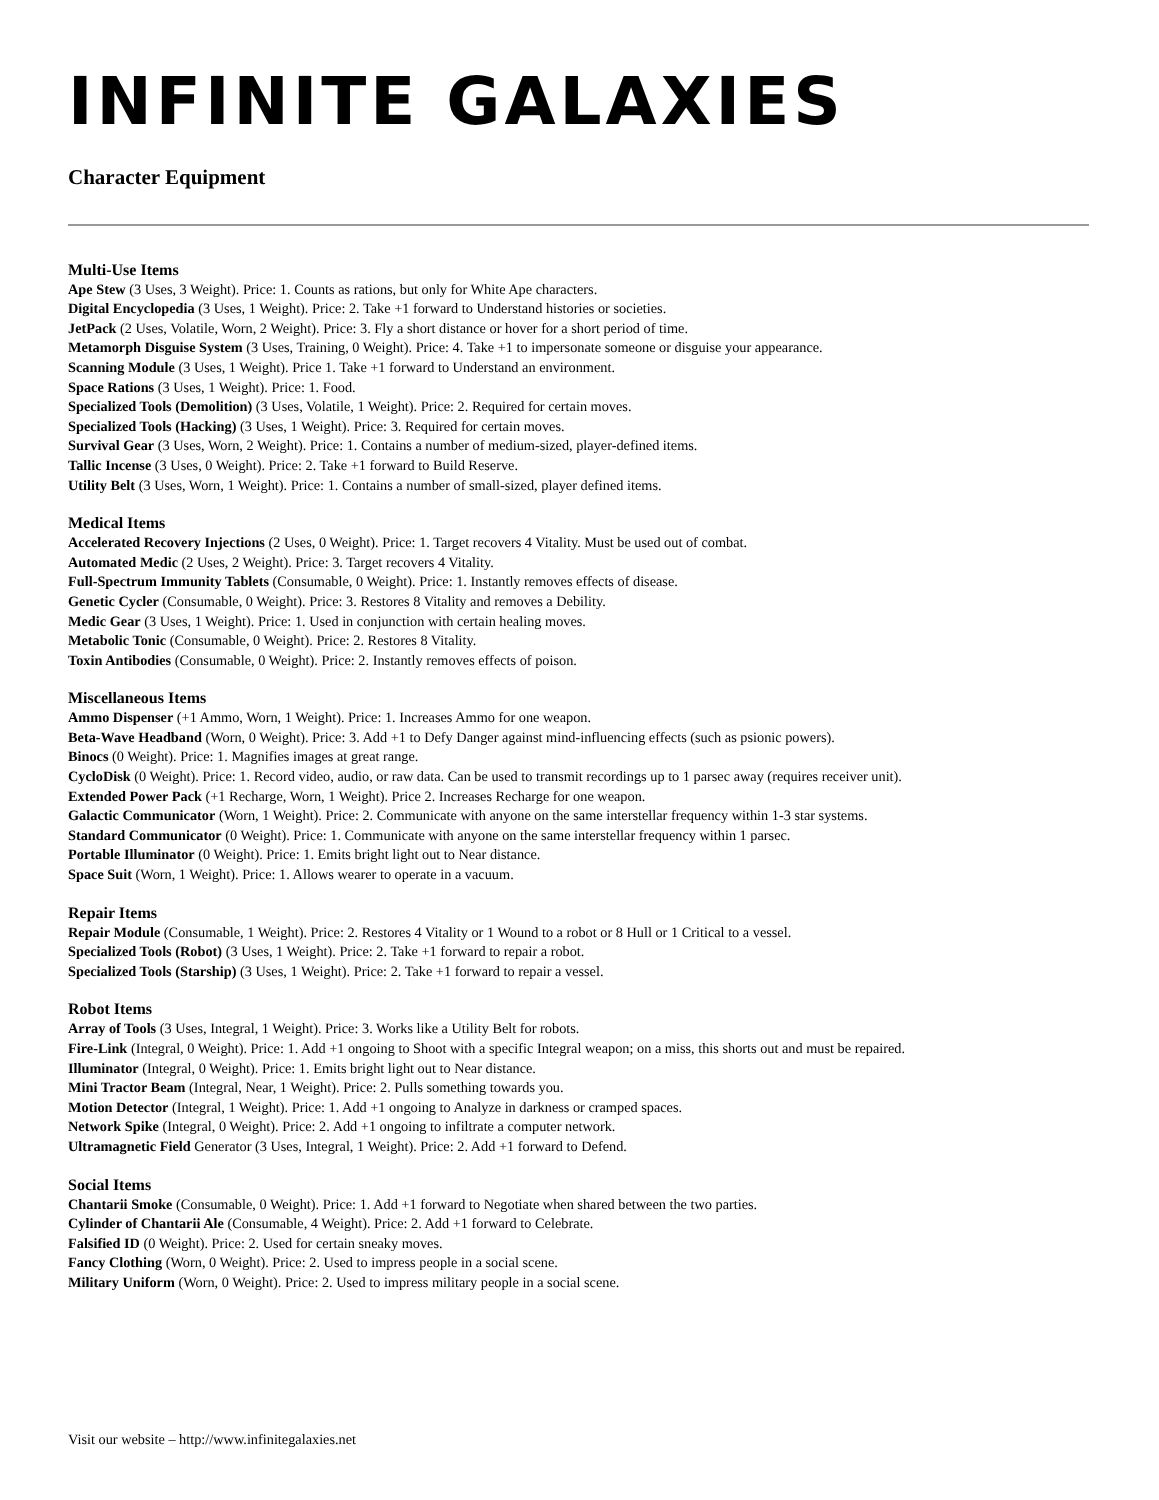INFINITE GALAXIES
Character Equipment
Multi-Use Items
Ape Stew (3 Uses, 3 Weight). Price: 1. Counts as rations, but only for White Ape characters.
Digital Encyclopedia (3 Uses, 1 Weight). Price: 2. Take +1 forward to Understand histories or societies.
JetPack (2 Uses, Volatile, Worn, 2 Weight). Price: 3. Fly a short distance or hover for a short period of time.
Metamorph Disguise System (3 Uses, Training, 0 Weight). Price: 4. Take +1 to impersonate someone or disguise your appearance.
Scanning Module (3 Uses, 1 Weight). Price 1. Take +1 forward to Understand an environment.
Space Rations (3 Uses, 1 Weight). Price: 1. Food.
Specialized Tools (Demolition) (3 Uses, Volatile, 1 Weight). Price: 2. Required for certain moves.
Specialized Tools (Hacking) (3 Uses, 1 Weight). Price: 3. Required for certain moves.
Survival Gear (3 Uses, Worn, 2 Weight). Price: 1. Contains a number of medium-sized, player-defined items.
Tallic Incense (3 Uses, 0 Weight). Price: 2. Take +1 forward to Build Reserve.
Utility Belt (3 Uses, Worn, 1 Weight). Price: 1. Contains a number of small-sized, player defined items.
Medical Items
Accelerated Recovery Injections (2 Uses, 0 Weight). Price: 1. Target recovers 4 Vitality. Must be used out of combat.
Automated Medic (2 Uses, 2 Weight). Price: 3. Target recovers 4 Vitality.
Full-Spectrum Immunity Tablets (Consumable, 0 Weight). Price: 1. Instantly removes effects of disease.
Genetic Cycler (Consumable, 0 Weight). Price: 3. Restores 8 Vitality and removes a Debility.
Medic Gear (3 Uses, 1 Weight). Price: 1. Used in conjunction with certain healing moves.
Metabolic Tonic (Consumable, 0 Weight). Price: 2. Restores 8 Vitality.
Toxin Antibodies (Consumable, 0 Weight). Price: 2. Instantly removes effects of poison.
Miscellaneous Items
Ammo Dispenser (+1 Ammo, Worn, 1 Weight). Price: 1. Increases Ammo for one weapon.
Beta-Wave Headband (Worn, 0 Weight). Price: 3. Add +1 to Defy Danger against mind-influencing effects (such as psionic powers).
Binocs (0 Weight). Price: 1. Magnifies images at great range.
CycloDisk (0 Weight). Price: 1. Record video, audio, or raw data. Can be used to transmit recordings up to 1 parsec away (requires receiver unit).
Extended Power Pack (+1 Recharge, Worn, 1 Weight). Price 2. Increases Recharge for one weapon.
Galactic Communicator (Worn, 1 Weight). Price: 2. Communicate with anyone on the same interstellar frequency within 1-3 star systems.
Standard Communicator (0 Weight). Price: 1. Communicate with anyone on the same interstellar frequency within 1 parsec.
Portable Illuminator (0 Weight). Price: 1. Emits bright light out to Near distance.
Space Suit (Worn, 1 Weight). Price: 1. Allows wearer to operate in a vacuum.
Repair Items
Repair Module (Consumable, 1 Weight). Price: 2. Restores 4 Vitality or 1 Wound to a robot or 8 Hull or 1 Critical to a vessel.
Specialized Tools (Robot) (3 Uses, 1 Weight). Price: 2. Take +1 forward to repair a robot.
Specialized Tools (Starship) (3 Uses, 1 Weight). Price: 2. Take +1 forward to repair a vessel.
Robot Items
Array of Tools (3 Uses, Integral, 1 Weight). Price: 3. Works like a Utility Belt for robots.
Fire-Link (Integral, 0 Weight). Price: 1. Add +1 ongoing to Shoot with a specific Integral weapon; on a miss, this shorts out and must be repaired.
Illuminator (Integral, 0 Weight). Price: 1. Emits bright light out to Near distance.
Mini Tractor Beam (Integral, Near, 1 Weight). Price: 2. Pulls something towards you.
Motion Detector (Integral, 1 Weight). Price: 1. Add +1 ongoing to Analyze in darkness or cramped spaces.
Network Spike (Integral, 0 Weight). Price: 2. Add +1 ongoing to infiltrate a computer network.
Ultramagnetic Field Generator (3 Uses, Integral, 1 Weight). Price: 2. Add +1 forward to Defend.
Social Items
Chantarii Smoke (Consumable, 0 Weight). Price: 1. Add +1 forward to Negotiate when shared between the two parties.
Cylinder of Chantarii Ale (Consumable, 4 Weight). Price: 2. Add +1 forward to Celebrate.
Falsified ID (0 Weight). Price: 2. Used for certain sneaky moves.
Fancy Clothing (Worn, 0 Weight). Price: 2. Used to impress people in a social scene.
Military Uniform (Worn, 0 Weight). Price: 2. Used to impress military people in a social scene.
Visit our website – http://www.infinitegalaxies.net